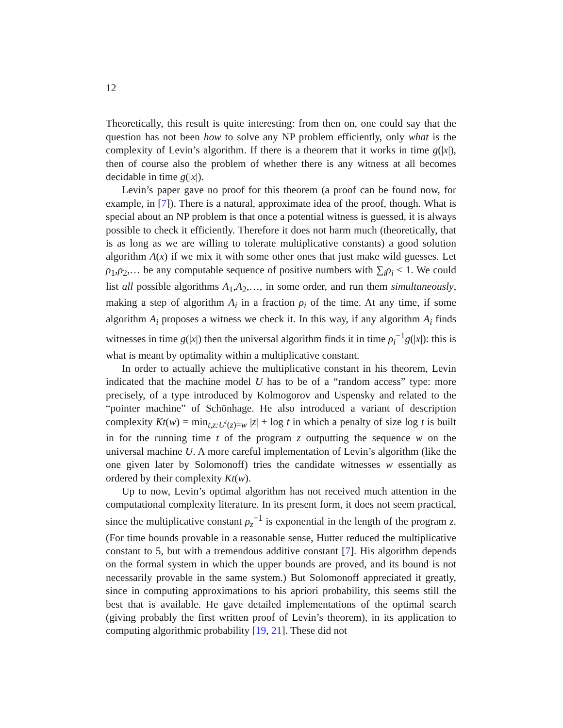12
Theoretically, this result is quite interesting: from then on, one could say that the question has not been how to solve any NP problem efficiently, only what is the complexity of Levin’s algorithm. If there is a theorem that it works in time g(|x|), then of course also the problem of whether there is any witness at all becomes decidable in time g(|x|).
Levin’s paper gave no proof for this theorem (a proof can be found now, for example, in [7]). There is a natural, approximate idea of the proof, though. What is special about an NP problem is that once a potential witness is guessed, it is always possible to check it efficiently. Therefore it does not harm much (theoretically, that is as long as we are willing to tolerate multiplicative constants) a good solution algorithm A(x) if we mix it with some other ones that just make wild guesses. Let ρ<sub>1</sub>,ρ<sub>2</sub>,… be any computable sequence of positive numbers with ∑<sub>i</sub>ρ<sub>i</sub> ≤ 1. We could list all possible algorithms A<sub>1</sub>,A<sub>2</sub>,…, in some order, and run them simultaneously, making a step of algorithm A<sub>i</sub> in a fraction ρ<sub>i</sub> of the time. At any time, if some algorithm A<sub>i</sub> proposes a witness we check it. In this way, if any algorithm A<sub>i</sub> finds witnesses in time g(|x|) then the universal algorithm finds it in time ρ<sub>i</sub><sup>−1</sup>g(|x|): this is what is meant by optimality within a multiplicative constant.
In order to actually achieve the multiplicative constant in his theorem, Levin indicated that the machine model U has to be of a “random access” type: more precisely, of a type introduced by Kolmogorov and Uspensky and related to the “pointer machine” of Schönhage. He also introduced a variant of description complexity Kt(w) = min<sub>t,z:U<sup>t</sup>(z)=w</sub> |z| + log t in which a penalty of size log t is built in for the running time t of the program z outputting the sequence w on the universal machine U. A more careful implementation of Levin’s algorithm (like the one given later by Solomonoff) tries the candidate witnesses w essentially as ordered by their complexity Kt(w).
Up to now, Levin’s optimal algorithm has not received much attention in the computational complexity literature. In its present form, it does not seem practical, since the multiplicative constant ρ<sub>z</sub><sup>−1</sup> is exponential in the length of the program z. (For time bounds provable in a reasonable sense, Hutter reduced the multiplicative constant to 5, but with a tremendous additive constant [7]. His algorithm depends on the formal system in which the upper bounds are proved, and its bound is not necessarily provable in the same system.) But Solomonoff appreciated it greatly, since in computing approximations to his apriori probability, this seems still the best that is available. He gave detailed implementations of the optimal search (giving probably the first written proof of Levin’s theorem), in its application to computing algorithmic probability [19, 21]. These did not